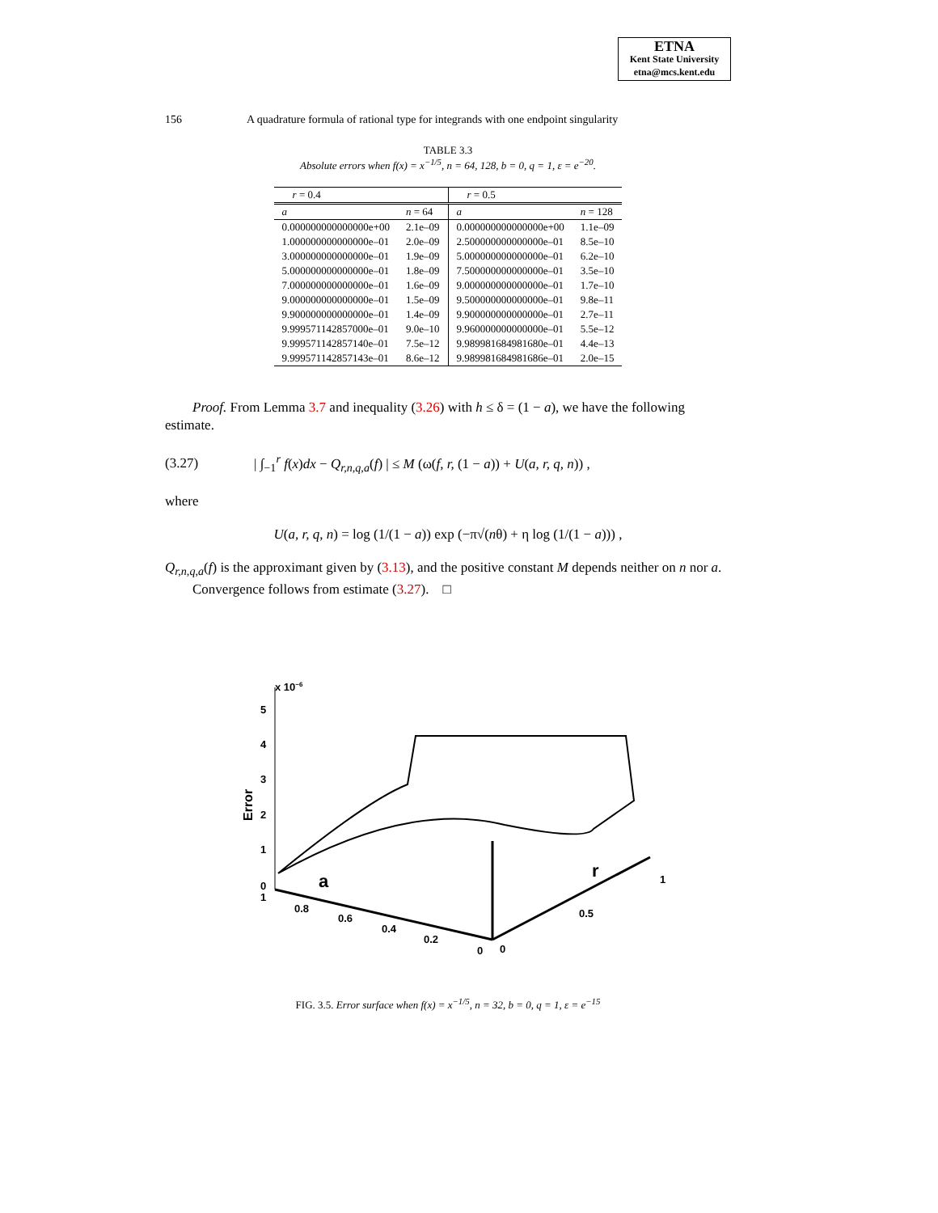ETNA
Kent State University
etna@mcs.kent.edu
156 A quadrature formula of rational type for integrands with one endpoint singularity
TABLE 3.3
Absolute errors when f(x) = x<sup>−1/5</sup>, n = 64, 128, b = 0, q = 1, ε = e<sup>−20</sup>.
| r = 0.4 | | r = 0.5 | |
| --- | --- | --- | --- |
| a | n = 64 | a | n = 128 |
| 0.000000000000000e+00 | 2.1e–09 | 0.000000000000000e+00 | 1.1e–09 |
| 1.000000000000000e–01 | 2.0e–09 | 2.500000000000000e–01 | 8.5e–10 |
| 3.000000000000000e–01 | 1.9e–09 | 5.000000000000000e–01 | 6.2e–10 |
| 5.000000000000000e–01 | 1.8e–09 | 7.500000000000000e–01 | 3.5e–10 |
| 7.000000000000000e–01 | 1.6e–09 | 9.000000000000000e–01 | 1.7e–10 |
| 9.000000000000000e–01 | 1.5e–09 | 9.500000000000000e–01 | 9.8e–11 |
| 9.900000000000000e–01 | 1.4e–09 | 9.900000000000000e–01 | 2.7e–11 |
| 9.999571142857000e–01 | 9.0e–10 | 9.960000000000000e–01 | 5.5e–12 |
| 9.999571142857140e–01 | 7.5e–12 | 9.989981684981680e–01 | 4.4e–13 |
| 9.999571142857143e–01 | 8.6e–12 | 9.989981684981686e–01 | 2.0e–15 |
Proof. From Lemma 3.7 and inequality (3.26) with h ≤ δ = (1 − a), we have the following estimate.
(3.27) | ∫<sub>−1</sub><sup>r</sup> f(x)dx − Q<sub>r,n,q,a</sub>(f) | ≤ M (ω(f, r, (1 − a)) + U(a, r, q, n)) ,
where
U(a, r, q, n) = log (1/(1 − a)) exp (−π√(nθ) + η log (1/(1 − a))) ,
Q<sub>r,n,q,a</sub>(f) is the approximant given by (3.13), and the positive constant M depends neither on n nor a.
Convergence follows from estimate (3.27). □
x 10−6
5
4
3
2
1
0
1
Error
a
r
0.8
0.6
0.4
0.2
0
0
0.5
1
FIG. 3.5. Error surface when f(x) = x<sup>−1/5</sup>, n = 32, b = 0, q = 1, ε = e<sup>−15</sup>